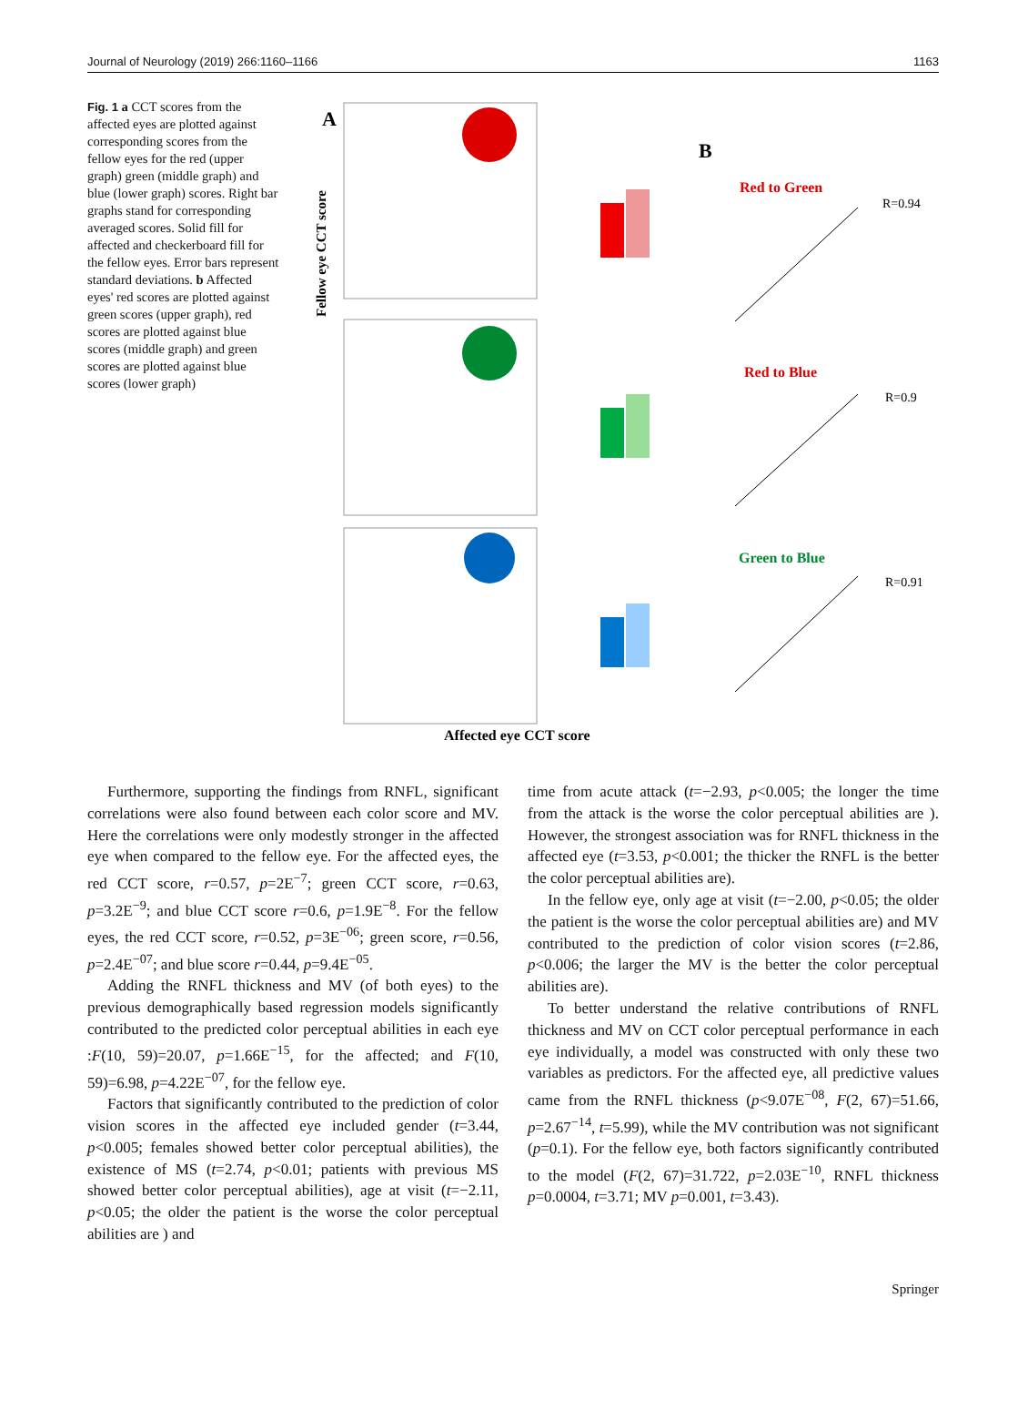Journal of Neurology (2019) 266:1160–1166 1163
Fig. 1 a CCT scores from the affected eyes are plotted against corresponding scores from the fellow eyes for the red (upper graph) green (middle graph) and blue (lower graph) scores. Right bar graphs stand for corresponding averaged scores. Solid fill for affected and checkerboard fill for the fellow eyes. Error bars represent standard deviations. b Affected eyes' red scores are plotted against green scores (upper graph), red scores are plotted against blue scores (middle graph) and green scores are plotted against blue scores (lower graph)
A
B
Fellow eye CCT score
Red to Green
Red to Blue
Green to Blue
R=0.94
R=0.9
R=0.91
Affected eye CCT score
Furthermore, supporting the findings from RNFL, significant correlations were also found between each color score and MV. Here the correlations were only modestly stronger in the affected eye when compared to the fellow eye. For the affected eyes, the red CCT score, r=0.57, p=2E<sup>−7</sup>; green CCT score, r=0.63, p=3.2E<sup>−9</sup>; and blue CCT score r=0.6, p=1.9E<sup>−8</sup>. For the fellow eyes, the red CCT score, r=0.52, p=3E<sup>−06</sup>; green score, r=0.56, p=2.4E<sup>−07</sup>; and blue score r=0.44, p=9.4E<sup>−05</sup>.
Adding the RNFL thickness and MV (of both eyes) to the previous demographically based regression models significantly contributed to the predicted color perceptual abilities in each eye :F(10, 59)=20.07, p=1.66E<sup>−15</sup>, for the affected; and F(10, 59)=6.98, p=4.22E<sup>−07</sup>, for the fellow eye.
Factors that significantly contributed to the prediction of color vision scores in the affected eye included gender (t=3.44, p<0.005; females showed better color perceptual abilities), the existence of MS (t=2.74, p<0.01; patients with previous MS showed better color perceptual abilities), age at visit (t=−2.11, p<0.05; the older the patient is the worse the color perceptual abilities are ) and
time from acute attack (t=−2.93, p<0.005; the longer the time from the attack is the worse the color perceptual abilities are ). However, the strongest association was for RNFL thickness in the affected eye (t=3.53, p<0.001; the thicker the RNFL is the better the color perceptual abilities are).
In the fellow eye, only age at visit (t=−2.00, p<0.05; the older the patient is the worse the color perceptual abilities are) and MV contributed to the prediction of color vision scores (t=2.86, p<0.006; the larger the MV is the better the color perceptual abilities are).
To better understand the relative contributions of RNFL thickness and MV on CCT color perceptual performance in each eye individually, a model was constructed with only these two variables as predictors. For the affected eye, all predictive values came from the RNFL thickness (p<9.07E<sup>−08</sup>, F(2, 67)=51.66, p=2.67<sup>−14</sup>, t=5.99), while the MV contribution was not significant (p=0.1). For the fellow eye, both factors significantly contributed to the model (F(2, 67)=31.722, p=2.03E<sup>−10</sup>, RNFL thickness p=0.0004, t=3.71; MV p=0.001, t=3.43).
Springer